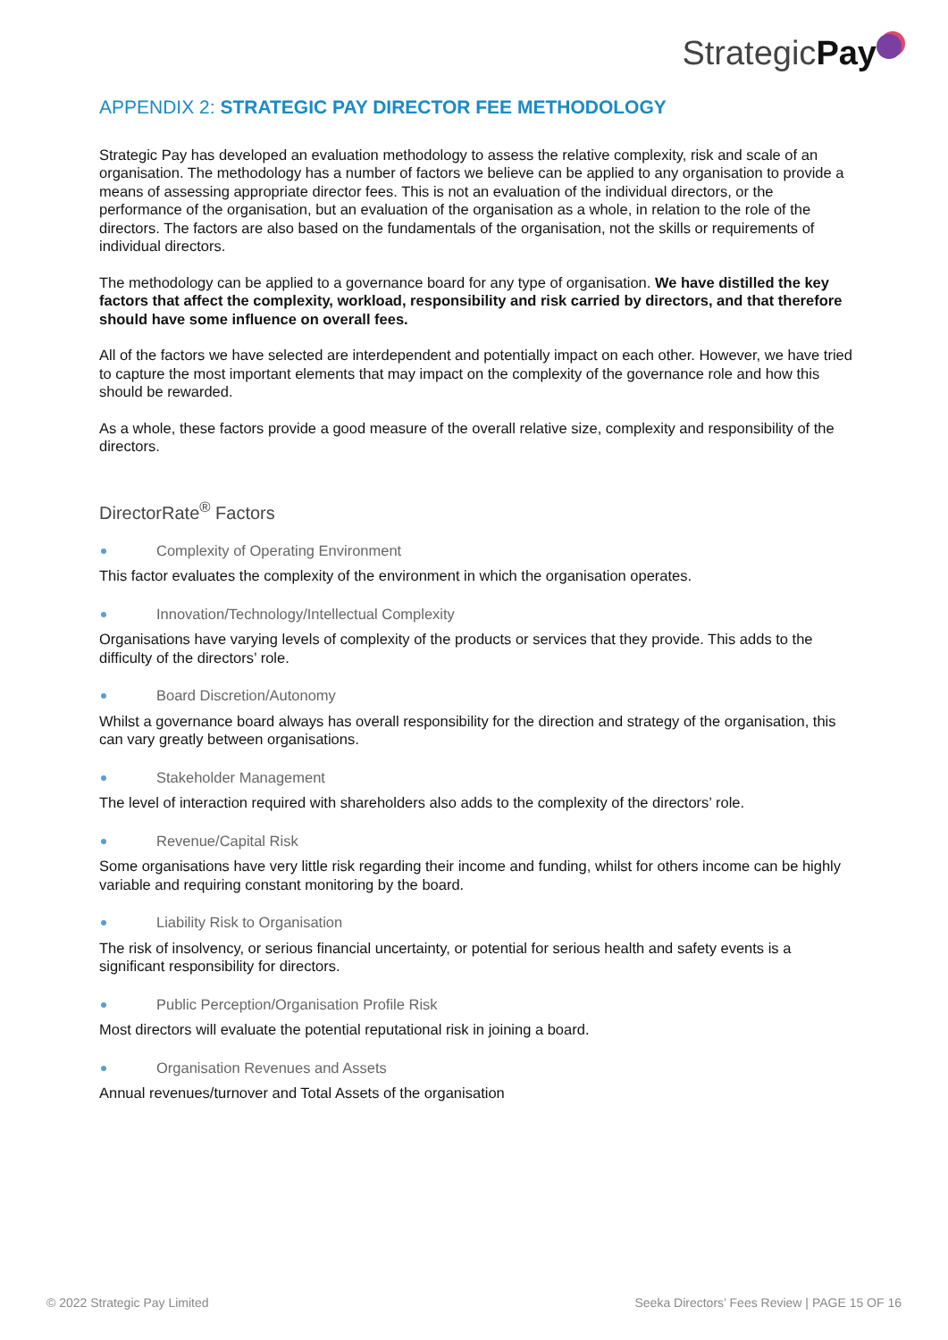StrategicPay
APPENDIX 2: STRATEGIC PAY DIRECTOR FEE METHODOLOGY
Strategic Pay has developed an evaluation methodology to assess the relative complexity, risk and scale of an organisation. The methodology has a number of factors we believe can be applied to any organisation to provide a means of assessing appropriate director fees. This is not an evaluation of the individual directors, or the performance of the organisation, but an evaluation of the organisation as a whole, in relation to the role of the directors. The factors are also based on the fundamentals of the organisation, not the skills or requirements of individual directors.
The methodology can be applied to a governance board for any type of organisation. We have distilled the key factors that affect the complexity, workload, responsibility and risk carried by directors, and that therefore should have some influence on overall fees.
All of the factors we have selected are interdependent and potentially impact on each other. However, we have tried to capture the most important elements that may impact on the complexity of the governance role and how this should be rewarded.
As a whole, these factors provide a good measure of the overall relative size, complexity and responsibility of the directors.
DirectorRate<sup>®</sup> Factors
Complexity of Operating Environment
This factor evaluates the complexity of the environment in which the organisation operates.
Innovation/Technology/Intellectual Complexity
Organisations have varying levels of complexity of the products or services that they provide. This adds to the difficulty of the directors’ role.
Board Discretion/Autonomy
Whilst a governance board always has overall responsibility for the direction and strategy of the organisation, this can vary greatly between organisations.
Stakeholder Management
The level of interaction required with shareholders also adds to the complexity of the directors’ role.
Revenue/Capital Risk
Some organisations have very little risk regarding their income and funding, whilst for others income can be highly variable and requiring constant monitoring by the board.
Liability Risk to Organisation
The risk of insolvency, or serious financial uncertainty, or potential for serious health and safety events is a significant responsibility for directors.
Public Perception/Organisation Profile Risk
Most directors will evaluate the potential reputational risk in joining a board.
Organisation Revenues and Assets
Annual revenues/turnover and Total Assets of the organisation
© 2022 Strategic Pay Limited Seeka Directors’ Fees Review | PAGE 15 OF 16